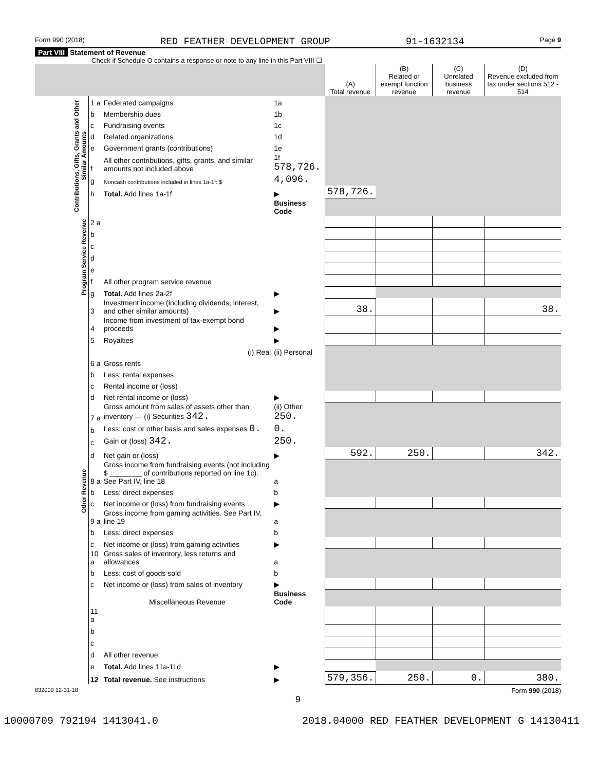Form 990 (2018) RED FEATHER DEVELOPMENT GROUP 91-1632134 Page 9
Part VIII Statement of Revenue
Check if Schedule O contains a response or note to any line in this Part VIII ☐
| | | | | (A) Total revenue | (B) Related or exempt function revenue | (C) Unrelated business revenue | (D) Revenue excluded from tax under sections 512 - 514 |
| Contributions, Gifts, Grants and Other Similar Amounts | 1 a | Federated campaigns | 1a | | | | |
| | b | Membership dues | 1b | | | | |
| | c | Fundraising events | 1c | | | | |
| | d | Related organizations | 1d | | | | |
| | e | Government grants (contributions) | 1e | | | | |
| | f | All other contributions, gifts, grants, and similar amounts not included above | 1f 578,726. | | | | |
| | g | Noncash contributions included in lines 1a-1f: $ | 4,096. | | | | |
| | h | Total. Add lines 1a-1f | ▶ | 578,726. | | | |
| | | | Business Code | | | | |
| Program Service Revenue | 2 a | | | | | | |
| | b | | | | | | |
| | c | | | | | | |
| | d | | | | | | |
| | e | | | | | | |
| | f | All other program service revenue | | | | | |
| | g | Total. Add lines 2a-2f | ▶ | | | | |
| Other Revenue | 3 | Investment income (including dividends, interest, and other similar amounts) | ▶ | 38. | | | 38. |
| | 4 | Income from investment of tax-exempt bond proceeds | ▶ | | | | |
| | 5 | Royalties | ▶ | | | | |
| | | (i) Real | (ii) Personal | | | | |
| | 6 a | Gross rents | | | | | |
| | b | Less: rental expenses | | | | | |
| | c | Rental income or (loss) | | | | | |
| | d | Net rental income or (loss) | ▶ | | | | |
| | 7 a | Gross amount from sales of assets other than inventory — (i) Securities 342. | (ii) Other 250. | | | | |
| | b | Less: cost or other basis and sales expenses 0. | 0. | | | | |
| | c | Gain or (loss) 342. | 250. | | | | |
| | d | Net gain or (loss) | ▶ | 592. | 250. | | 342. |
| | 8 a | Gross income from fundraising events (not including $ ________ of contributions reported on line 1c). See Part IV, line 18 | a | | | | |
| | b | Less: direct expenses | b | | | | |
| | c | Net income or (loss) from fundraising events | ▶ | | | | |
| | 9 a | Gross income from gaming activities. See Part IV, line 19 | a | | | | |
| | b | Less: direct expenses | b | | | | |
| | c | Net income or (loss) from gaming activities | ▶ | | | | |
| | 10 a | Gross sales of inventory, less returns and allowances | a | | | | |
| | b | Less: cost of goods sold | b | | | | |
| | c | Net income or (loss) from sales of inventory | ▶ | | | | |
| | | Miscellaneous Revenue | Business Code | | | | |
| | 11 a | | | | | | |
| | b | | | | | | |
| | c | | | | | | |
| | d | All other revenue | | | | | |
| | e | Total. Add lines 11a-11d | ▶ | | | | |
| | 12 | Total revenue. See instructions | ▶ | 579,356. | 250. | 0. | 380. |
832009 12-31-18 Form 990 (2018)
9
10000709 792194 1413041.0 2018.04000 RED FEATHER DEVELOPMENT G 14130411